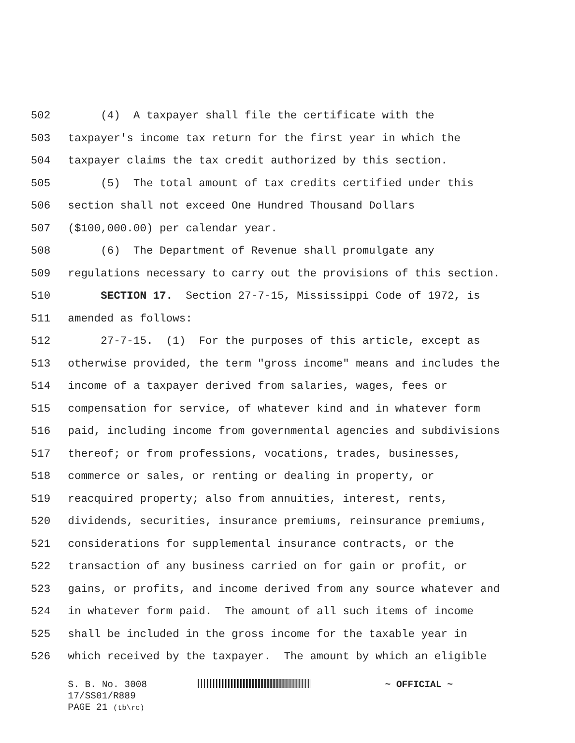502 (4) A taxpayer shall file the certificate with the
503 taxpayer's income tax return for the first year in which the
504 taxpayer claims the tax credit authorized by this section.
505 (5) The total amount of tax credits certified under this
506 section shall not exceed One Hundred Thousand Dollars
507 ($100,000.00) per calendar year.
508 (6) The Department of Revenue shall promulgate any
509 regulations necessary to carry out the provisions of this section.
510 SECTION 17. Section 27-7-15, Mississippi Code of 1972, is
511 amended as follows:
512 27-7-15. (1) For the purposes of this article, except as
513 otherwise provided, the term "gross income" means and includes the
514 income of a taxpayer derived from salaries, wages, fees or
515 compensation for service, of whatever kind and in whatever form
516 paid, including income from governmental agencies and subdivisions
517 thereof; or from professions, vocations, trades, businesses,
518 commerce or sales, or renting or dealing in property, or
519 reacquired property; also from annuities, interest, rents,
520 dividends, securities, insurance premiums, reinsurance premiums,
521 considerations for supplemental insurance contracts, or the
522 transaction of any business carried on for gain or profit, or
523 gains, or profits, and income derived from any source whatever and
524 in whatever form paid. The amount of all such items of income
525 shall be included in the gross income for the taxable year in
526 which received by the taxpayer. The amount by which an eligible
S. B. No. 3008 ~ OFFICIAL ~
17/SS01/R889
PAGE 21 (tb\rc)